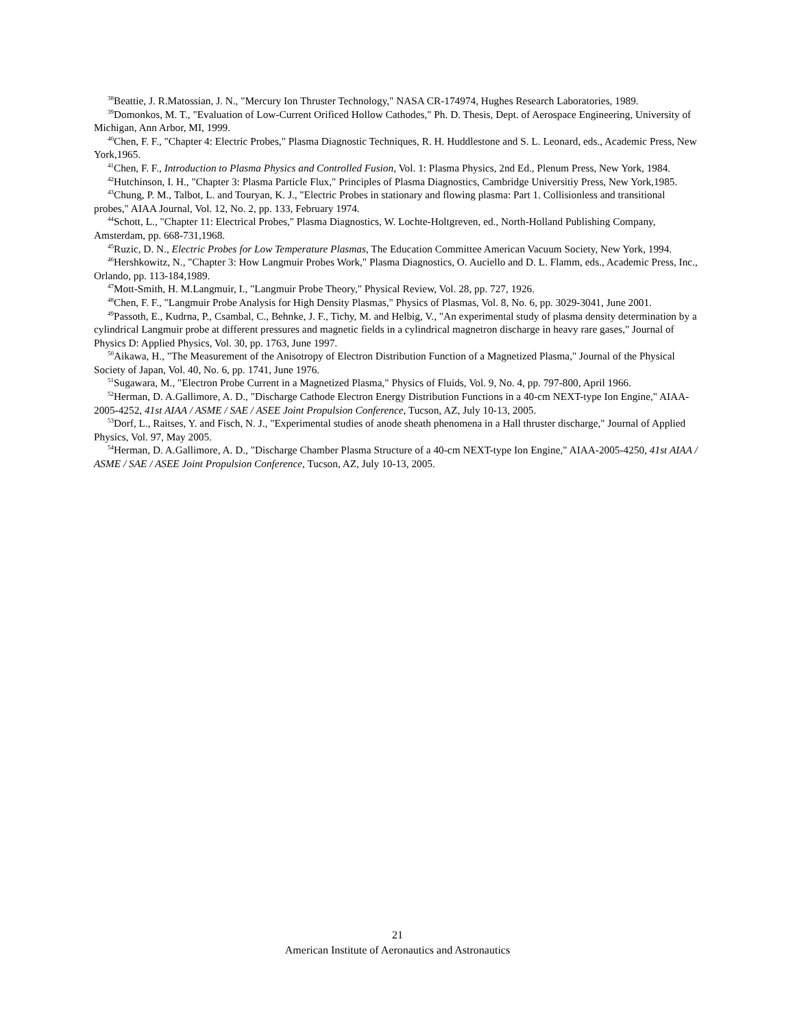<sup>38</sup> Beattie, J. R.Matossian, J. N., "Mercury Ion Thruster Technology," NASA CR-174974, Hughes Research Laboratories, 1989.
<sup>39</sup> Domonkos, M. T., "Evaluation of Low-Current Orificed Hollow Cathodes," Ph. D. Thesis, Dept. of Aerospace Engineering, University of Michigan, Ann Arbor, MI, 1999.
<sup>40</sup> Chen, F. F., "Chapter 4: Electric Probes," Plasma Diagnostic Techniques, R. H. Huddlestone and S. L. Leonard, eds., Academic Press, New York,1965.
<sup>41</sup> Chen, F. F., Introduction to Plasma Physics and Controlled Fusion, Vol. 1: Plasma Physics, 2nd Ed., Plenum Press, New York, 1984.
<sup>42</sup> Hutchinson, I. H., "Chapter 3: Plasma Particle Flux," Principles of Plasma Diagnostics, Cambridge Universitiy Press, New York,1985.
<sup>43</sup> Chung, P. M., Talbot, L. and Touryan, K. J., "Electric Probes in stationary and flowing plasma: Part 1. Collisionless and transitional probes," AIAA Journal, Vol. 12, No. 2, pp. 133, February 1974.
<sup>44</sup> Schott, L., "Chapter 11: Electrical Probes," Plasma Diagnostics, W. Lochte-Holtgreven, ed., North-Holland Publishing Company, Amsterdam, pp. 668-731,1968.
<sup>45</sup> Ruzic, D. N., Electric Probes for Low Temperature Plasmas, The Education Committee American Vacuum Society, New York, 1994.
<sup>46</sup> Hershkowitz, N., "Chapter 3: How Langmuir Probes Work," Plasma Diagnostics, O. Auciello and D. L. Flamm, eds., Academic Press, Inc., Orlando, pp. 113-184,1989.
<sup>47</sup> Mott-Smith, H. M.Langmuir, I., "Langmuir Probe Theory," Physical Review, Vol. 28, pp. 727, 1926.
<sup>48</sup> Chen, F. F., "Langmuir Probe Analysis for High Density Plasmas," Physics of Plasmas, Vol. 8, No. 6, pp. 3029-3041, June 2001.
<sup>49</sup> Passoth, E., Kudrna, P., Csambal, C., Behnke, J. F., Tichy, M. and Helbig, V., "An experimental study of plasma density determination by a cylindrical Langmuir probe at different pressures and magnetic fields in a cylindrical magnetron discharge in heavy rare gases," Journal of Physics D: Applied Physics, Vol. 30, pp. 1763, June 1997.
<sup>50</sup> Aikawa, H., "The Measurement of the Anisotropy of Electron Distribution Function of a Magnetized Plasma," Journal of the Physical Society of Japan, Vol. 40, No. 6, pp. 1741, June 1976.
<sup>51</sup> Sugawara, M., "Electron Probe Current in a Magnetized Plasma," Physics of Fluids, Vol. 9, No. 4, pp. 797-800, April 1966.
<sup>52</sup> Herman, D. A.Gallimore, A. D., "Discharge Cathode Electron Energy Distribution Functions in a 40-cm NEXT-type Ion Engine," AIAA-2005-4252, 41st AIAA / ASME / SAE / ASEE Joint Propulsion Conference, Tucson, AZ, July 10-13, 2005.
<sup>53</sup> Dorf, L., Raitses, Y. and Fisch, N. J., "Experimental studies of anode sheath phenomena in a Hall thruster discharge," Journal of Applied Physics, Vol. 97, May 2005.
<sup>54</sup> Herman, D. A.Gallimore, A. D., "Discharge Chamber Plasma Structure of a 40-cm NEXT-type Ion Engine," AIAA-2005-4250, 41st AIAA / ASME / SAE / ASEE Joint Propulsion Conference, Tucson, AZ, July 10-13, 2005.
21
American Institute of Aeronautics and Astronautics